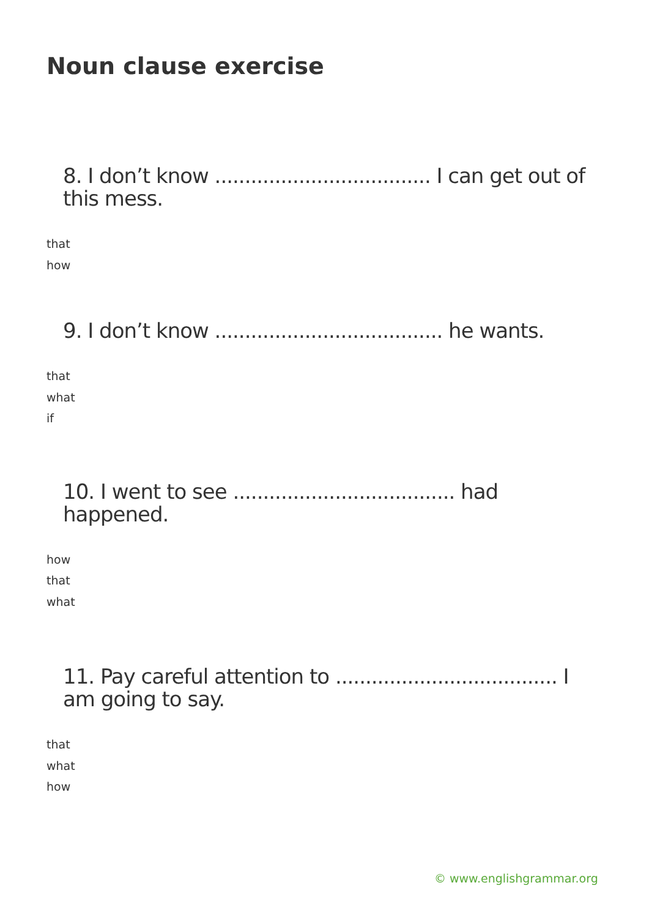Noun clause exercise
8. I don’t know .................................... I can get out of this mess.
that
how
9. I don’t know ...................................... he wants.
that
what
if
10. I went to see ..................................... had happened.
how
that
what
11. Pay careful attention to ..................................... I am going to say.
that
what
how
© www.englishgrammar.org